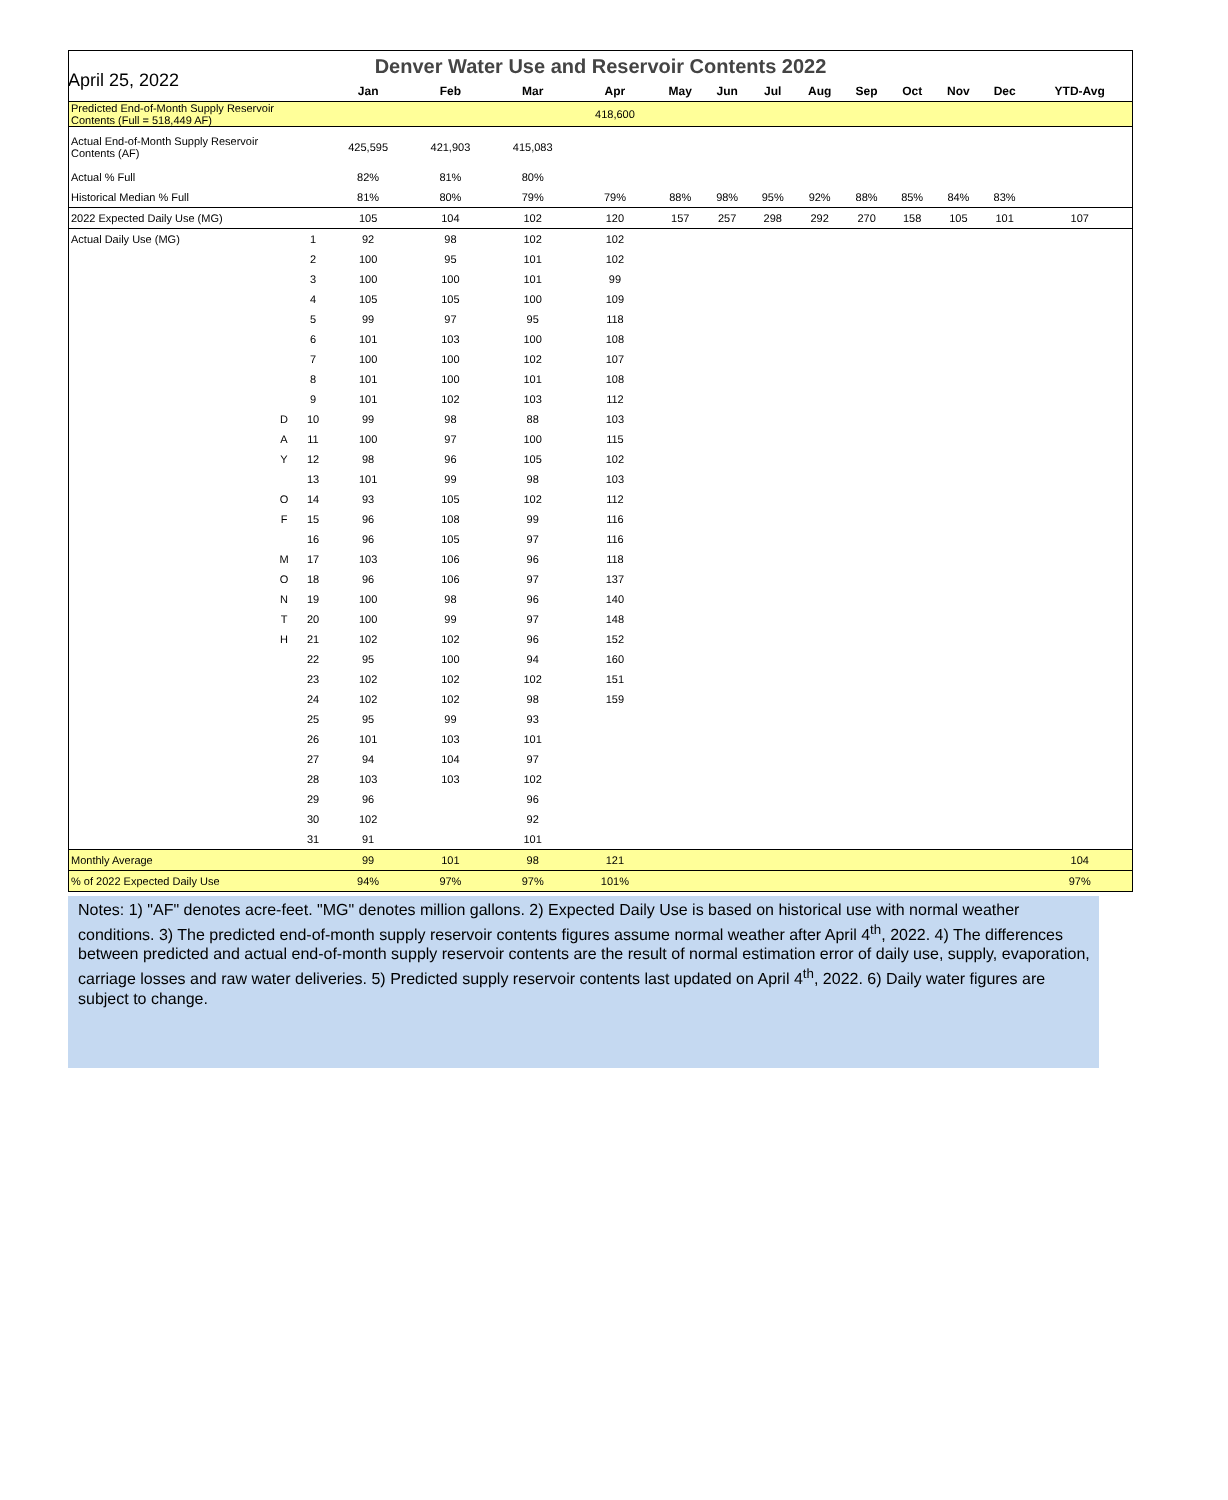April 25, 2022
| Denver Water Use and Reservoir Contents 2022 | | | | | | | | | | | | | | | |
| | | | Jan | Feb | Mar | Apr | May | Jun | Jul | Aug | Sep | Oct | Nov | Dec | YTD-Avg |
| Predicted End-of-Month Supply Reservoir Contents (Full = 518,449 AF) | | | | | | 418,600 | | | | | | | | | |
| Actual End-of-Month Supply Reservoir Contents (AF) | | | 425,595 | 421,903 | 415,083 | | | | | | | | | | |
| Actual % Full | | | 82% | 81% | 80% | | | | | | | | | | |
| Historical Median % Full | | | 81% | 80% | 79% | 79% | 88% | 98% | 95% | 92% | 88% | 85% | 84% | 83% | |
| 2022 Expected Daily Use (MG) | | | 105 | 104 | 102 | 120 | 157 | 257 | 298 | 292 | 270 | 158 | 105 | 101 | 107 |
| Actual Daily Use (MG) | | 1 | 92 | 98 | 102 | 102 | | | | | | | | | |
| | | 2 | 100 | 95 | 101 | 102 | | | | | | | | | |
| | | 3 | 100 | 100 | 101 | 99 | | | | | | | | | |
| | | 4 | 105 | 105 | 100 | 109 | | | | | | | | | |
| | | 5 | 99 | 97 | 95 | 118 | | | | | | | | | |
| | | 6 | 101 | 103 | 100 | 108 | | | | | | | | | |
| | | 7 | 100 | 100 | 102 | 107 | | | | | | | | | |
| | | 8 | 101 | 100 | 101 | 108 | | | | | | | | | |
| | | 9 | 101 | 102 | 103 | 112 | | | | | | | | | |
| | D | 10 | 99 | 98 | 88 | 103 | | | | | | | | | |
| | A | 11 | 100 | 97 | 100 | 115 | | | | | | | | | |
| | Y | 12 | 98 | 96 | 105 | 102 | | | | | | | | | |
| | | 13 | 101 | 99 | 98 | 103 | | | | | | | | | |
| | O | 14 | 93 | 105 | 102 | 112 | | | | | | | | | |
| | F | 15 | 96 | 108 | 99 | 116 | | | | | | | | | |
| | | 16 | 96 | 105 | 97 | 116 | | | | | | | | | |
| | M | 17 | 103 | 106 | 96 | 118 | | | | | | | | | |
| | O | 18 | 96 | 106 | 97 | 137 | | | | | | | | | |
| | N | 19 | 100 | 98 | 96 | 140 | | | | | | | | | |
| | T | 20 | 100 | 99 | 97 | 148 | | | | | | | | | |
| | H | 21 | 102 | 102 | 96 | 152 | | | | | | | | | |
| | | 22 | 95 | 100 | 94 | 160 | | | | | | | | | |
| | | 23 | 102 | 102 | 102 | 151 | | | | | | | | | |
| | | 24 | 102 | 102 | 98 | 159 | | | | | | | | | |
| | | 25 | 95 | 99 | 93 | | | | | | | | | | |
| | | 26 | 101 | 103 | 101 | | | | | | | | | | |
| | | 27 | 94 | 104 | 97 | | | | | | | | | | |
| | | 28 | 103 | 103 | 102 | | | | | | | | | | |
| | | 29 | 96 | | 96 | | | | | | | | | | |
| | | 30 | 102 | | 92 | | | | | | | | | | |
| | | 31 | 91 | | 101 | | | | | | | | | | |
| Monthly Average | | | 99 | 101 | 98 | 121 | | | | | | | | | 104 |
| % of 2022 Expected Daily Use | | | 94% | 97% | 97% | 101% | | | | | | | | | 97% |
Notes: 1) "AF" denotes acre-feet. "MG" denotes million gallons. 2) Expected Daily Use is based on historical use with normal weather conditions. 3) The predicted end-of-month supply reservoir contents figures assume normal weather after April 4<sup>th</sup>, 2022. 4) The differences between predicted and actual end-of-month supply reservoir contents are the result of normal estimation error of daily use, supply, evaporation, carriage losses and raw water deliveries. 5) Predicted supply reservoir contents last updated on April 4<sup>th</sup>, 2022. 6) Daily water figures are subject to change.